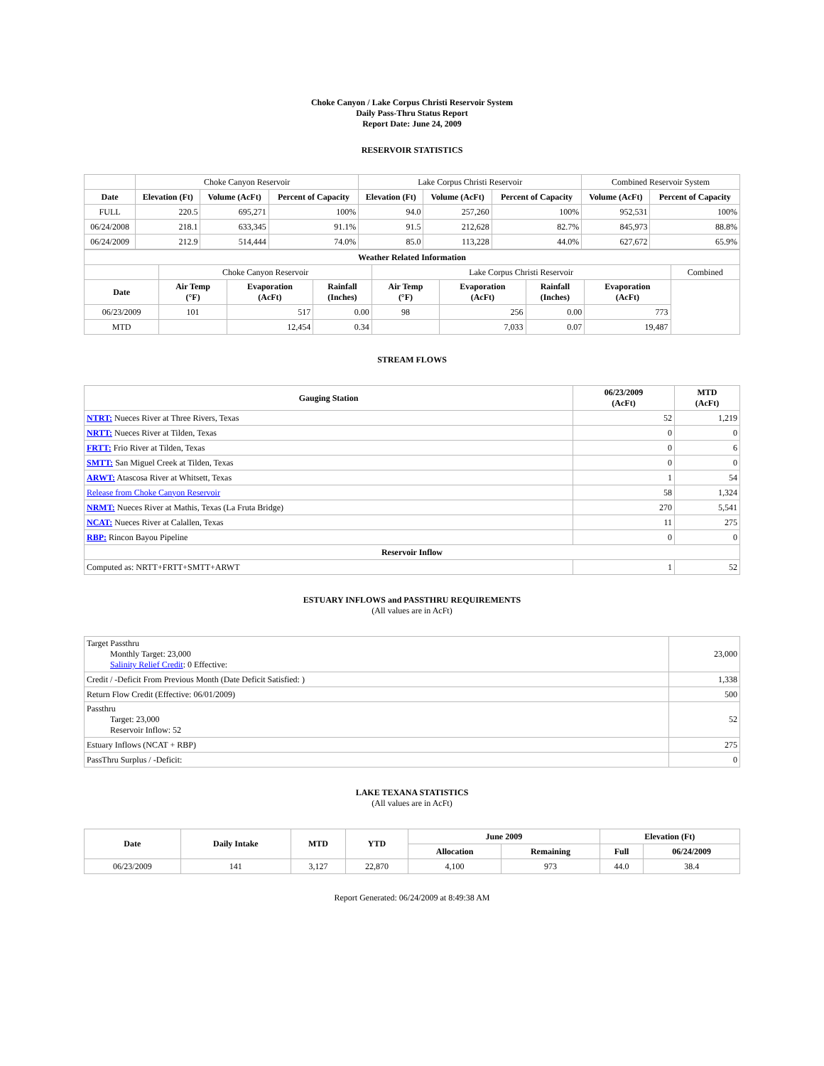Choke Canyon / Lake Corpus Christi Reservoir System
Daily Pass-Thru Status Report
Report Date: June 24, 2009
RESERVOIR STATISTICS
| | Choke Canyon Reservoir | | | Lake Corpus Christi Reservoir | | | Combined Reservoir System | |
| Date | Elevation (Ft) | Volume (AcFt) | Percent of Capacity | Elevation (Ft) | Volume (AcFt) | Percent of Capacity | Volume (AcFt) | Percent of Capacity |
| FULL | 220.5 | 695,271 | 100% | 94.0 | 257,260 | 100% | 952,531 | 100% |
| 06/24/2008 | 218.1 | 633,345 | 91.1% | 91.5 | 212,628 | 82.7% | 845,973 | 88.8% |
| 06/24/2009 | 212.9 | 514,444 | 74.0% | 85.0 | 113,228 | 44.0% | 627,672 | 65.9% |
| Weather Related Information | | | | | | | | |
| --- | --- | --- | --- | --- | --- | --- | --- | --- |
| | Choke Canyon Reservoir | | | Lake Corpus Christi Reservoir | | | | Combined |
| Date | Air Temp (°F) | Evaporation (AcFt) | Rainfall (Inches) | Air Temp (°F) | Evaporation (AcFt) | Rainfall (Inches) | Evaporation (AcFt) | |
| 06/23/2009 | 101 | 517 | 0.00 | 98 | 256 | 0.00 | 773 | |
| MTD | | 12,454 | 0.34 | | 7,033 | 0.07 | 19,487 | |
STREAM FLOWS
| Gauging Station | 06/23/2009 (AcFt) | MTD (AcFt) |
| --- | --- | --- |
| NTRT: Nueces River at Three Rivers, Texas | 52 | 1,219 |
| NRTT: Nueces River at Tilden, Texas | 0 | 0 |
| FRTT: Frio River at Tilden, Texas | 0 | 6 |
| SMTT: San Miguel Creek at Tilden, Texas | 0 | 0 |
| ARWT: Atascosa River at Whitsett, Texas | 1 | 54 |
| Release from Choke Canyon Reservoir | 58 | 1,324 |
| NRMT: Nueces River at Mathis, Texas (La Fruta Bridge) | 270 | 5,541 |
| NCAT: Nueces River at Calallen, Texas | 11 | 275 |
| RBP: Rincon Bayou Pipeline | 0 | 0 |
| Reservoir Inflow | | |
| Computed as: NRTT+FRTT+SMTT+ARWT | 1 | 52 |
ESTUARY INFLOWS and PASSTHRU REQUIREMENTS
(All values are in AcFt)
| Target Passthru Monthly Target: 23,000 Salinity Relief Credit : 0 Effective: | 23,000 |
| Credit / -Deficit From Previous Month (Date Deficit Satisfied: ) | 1,338 |
| Return Flow Credit (Effective: 06/01/2009) | 500 |
| Passthru Target: 23,000 Reservoir Inflow: 52 | 52 |
| Estuary Inflows (NCAT + RBP) | 275 |
| PassThru Surplus / -Deficit: | 0 |
LAKE TEXANA STATISTICS
(All values are in AcFt)
| Date | Daily Intake | MTD | YTD | June 2009 | | Elevation (Ft) | |
| --- | --- | --- | --- | --- | --- | --- | --- |
| | | | | Allocation | Remaining | Full | 06/24/2009 |
| 06/23/2009 | 141 | 3,127 | 22,870 | 4,100 | 973 | 44.0 | 38.4 |
Report Generated: 06/24/2009 at 8:49:38 AM